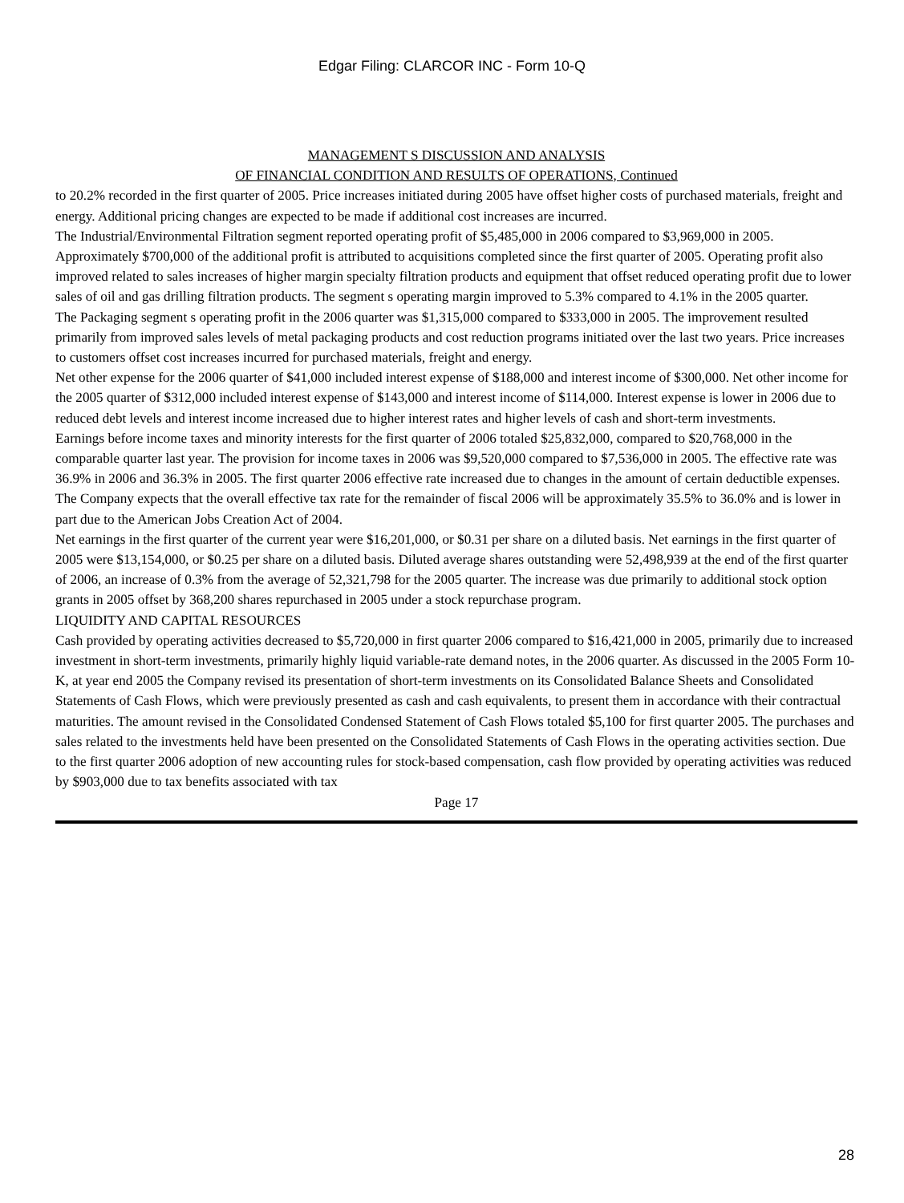Edgar Filing: CLARCOR INC - Form 10-Q
MANAGEMENT S DISCUSSION AND ANALYSIS
OF FINANCIAL CONDITION AND RESULTS OF OPERATIONS, Continued
to 20.2% recorded in the first quarter of 2005. Price increases initiated during 2005 have offset higher costs of purchased materials, freight and energy. Additional pricing changes are expected to be made if additional cost increases are incurred.
The Industrial/Environmental Filtration segment reported operating profit of $5,485,000 in 2006 compared to $3,969,000 in 2005. Approximately $700,000 of the additional profit is attributed to acquisitions completed since the first quarter of 2005. Operating profit also improved related to sales increases of higher margin specialty filtration products and equipment that offset reduced operating profit due to lower sales of oil and gas drilling filtration products. The segment s operating margin improved to 5.3% compared to 4.1% in the 2005 quarter.
The Packaging segment s operating profit in the 2006 quarter was $1,315,000 compared to $333,000 in 2005. The improvement resulted primarily from improved sales levels of metal packaging products and cost reduction programs initiated over the last two years. Price increases to customers offset cost increases incurred for purchased materials, freight and energy.
Net other expense for the 2006 quarter of $41,000 included interest expense of $188,000 and interest income of $300,000. Net other income for the 2005 quarter of $312,000 included interest expense of $143,000 and interest income of $114,000. Interest expense is lower in 2006 due to reduced debt levels and interest income increased due to higher interest rates and higher levels of cash and short-term investments.
Earnings before income taxes and minority interests for the first quarter of 2006 totaled $25,832,000, compared to $20,768,000 in the comparable quarter last year. The provision for income taxes in 2006 was $9,520,000 compared to $7,536,000 in 2005. The effective rate was 36.9% in 2006 and 36.3% in 2005. The first quarter 2006 effective rate increased due to changes in the amount of certain deductible expenses. The Company expects that the overall effective tax rate for the remainder of fiscal 2006 will be approximately 35.5% to 36.0% and is lower in part due to the American Jobs Creation Act of 2004.
Net earnings in the first quarter of the current year were $16,201,000, or $0.31 per share on a diluted basis. Net earnings in the first quarter of 2005 were $13,154,000, or $0.25 per share on a diluted basis. Diluted average shares outstanding were 52,498,939 at the end of the first quarter of 2006, an increase of 0.3% from the average of 52,321,798 for the 2005 quarter. The increase was due primarily to additional stock option grants in 2005 offset by 368,200 shares repurchased in 2005 under a stock repurchase program.
LIQUIDITY AND CAPITAL RESOURCES
Cash provided by operating activities decreased to $5,720,000 in first quarter 2006 compared to $16,421,000 in 2005, primarily due to increased investment in short-term investments, primarily highly liquid variable-rate demand notes, in the 2006 quarter. As discussed in the 2005 Form 10-K, at year end 2005 the Company revised its presentation of short-term investments on its Consolidated Balance Sheets and Consolidated Statements of Cash Flows, which were previously presented as cash and cash equivalents, to present them in accordance with their contractual maturities. The amount revised in the Consolidated Condensed Statement of Cash Flows totaled $5,100 for first quarter 2005. The purchases and sales related to the investments held have been presented on the Consolidated Statements of Cash Flows in the operating activities section. Due to the first quarter 2006 adoption of new accounting rules for stock-based compensation, cash flow provided by operating activities was reduced by $903,000 due to tax benefits associated with tax
Page 17
28